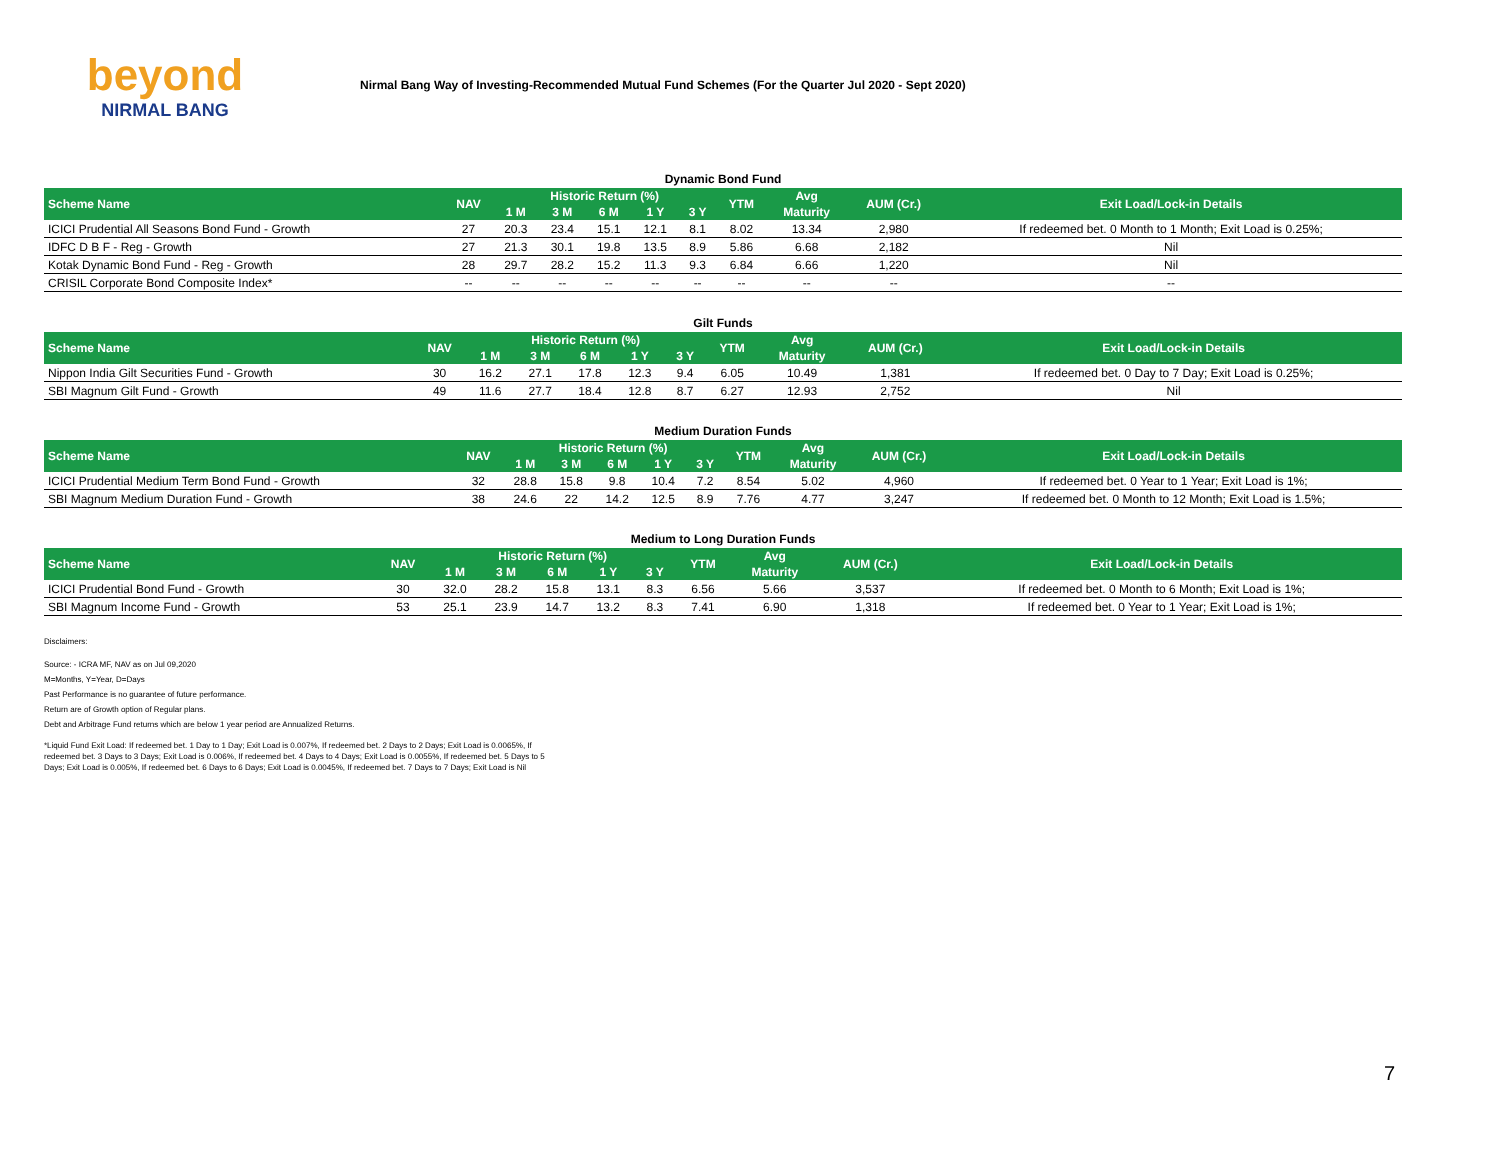beyond
NIRMAL BANG
Nirmal Bang Way of Investing-Recommended Mutual Fund Schemes (For the Quarter Jul 2020 - Sept 2020)
Dynamic Bond Fund
| Scheme Name | NAV | Historic Return (%) | | | | | YTM | Avg | AUM (Cr.) | Exit Load/Lock-in Details |
| --- | --- | --- | --- | --- | --- | --- | --- | --- | --- | --- |
| | | 1 M | 3 M | 6 M | 1 Y | 3 Y | | Maturity | | |
| ICICI Prudential All Seasons Bond Fund - Growth | 27 | 20.3 | 23.4 | 15.1 | 12.1 | 8.1 | 8.02 | 13.34 | 2,980 | If redeemed bet. 0 Month to 1 Month; Exit Load is 0.25%; |
| IDFC D B F - Reg - Growth | 27 | 21.3 | 30.1 | 19.8 | 13.5 | 8.9 | 5.86 | 6.68 | 2,182 | Nil |
| Kotak Dynamic Bond Fund - Reg - Growth | 28 | 29.7 | 28.2 | 15.2 | 11.3 | 9.3 | 6.84 | 6.66 | 1,220 | Nil |
| CRISIL Corporate Bond Composite Index* | -- | -- | -- | -- | -- | -- | -- | -- | -- | -- |
Gilt Funds
| Scheme Name | NAV | Historic Return (%) | | | | | YTM | Avg | AUM (Cr.) | Exit Load/Lock-in Details |
| --- | --- | --- | --- | --- | --- | --- | --- | --- | --- | --- |
| | | 1 M | 3 M | 6 M | 1 Y | 3 Y | | Maturity | | |
| Nippon India Gilt Securities Fund - Growth | 30 | 16.2 | 27.1 | 17.8 | 12.3 | 9.4 | 6.05 | 10.49 | 1,381 | If redeemed bet. 0 Day to 7 Day; Exit Load is 0.25%; |
| SBI Magnum Gilt Fund - Growth | 49 | 11.6 | 27.7 | 18.4 | 12.8 | 8.7 | 6.27 | 12.93 | 2,752 | Nil |
Medium Duration Funds
| Scheme Name | NAV | Historic Return (%) | | | | | YTM | Avg | AUM (Cr.) | Exit Load/Lock-in Details |
| --- | --- | --- | --- | --- | --- | --- | --- | --- | --- | --- |
| | | 1 M | 3 M | 6 M | 1 Y | 3 Y | | Maturity | | |
| ICICI Prudential Medium Term Bond Fund - Growth | 32 | 28.8 | 15.8 | 9.8 | 10.4 | 7.2 | 8.54 | 5.02 | 4,960 | If redeemed bet. 0 Year to 1 Year; Exit Load is 1%; |
| SBI Magnum Medium Duration Fund - Growth | 38 | 24.6 | 22 | 14.2 | 12.5 | 8.9 | 7.76 | 4.77 | 3,247 | If redeemed bet. 0 Month to 12 Month; Exit Load is 1.5%; |
Medium to Long Duration Funds
| Scheme Name | NAV | Historic Return (%) | | | | | YTM | Avg | AUM (Cr.) | Exit Load/Lock-in Details |
| --- | --- | --- | --- | --- | --- | --- | --- | --- | --- | --- |
| | | 1 M | 3 M | 6 M | 1 Y | 3 Y | | Maturity | | |
| ICICI Prudential Bond Fund - Growth | 30 | 32.0 | 28.2 | 15.8 | 13.1 | 8.3 | 6.56 | 5.66 | 3,537 | If redeemed bet. 0 Month to 6 Month; Exit Load is 1%; |
| SBI Magnum Income Fund - Growth | 53 | 25.1 | 23.9 | 14.7 | 13.2 | 8.3 | 7.41 | 6.90 | 1,318 | If redeemed bet. 0 Year to 1 Year; Exit Load is 1%; |
Disclaimers:
Source: - ICRA MF, NAV as on Jul 09,2020
M=Months, Y=Year, D=Days
Past Performance is no guarantee of future performance.
Return are of Growth option of Regular plans.
Debt and Arbitrage Fund returns which are below 1 year period are Annualized Returns.
*Liquid Fund Exit Load: If redeemed bet. 1 Day to 1 Day; Exit Load is 0.007%, If redeemed bet. 2 Days to 2 Days; Exit Load is 0.0065%, If redeemed bet. 3 Days to 3 Days; Exit Load is 0.006%, If redeemed bet. 4 Days to 4 Days; Exit Load is 0.0055%, If redeemed bet. 5 Days to 5 Days; Exit Load is 0.005%, If redeemed bet. 6 Days to 6 Days; Exit Load is 0.0045%, If redeemed bet. 7 Days to 7 Days; Exit Load is Nil
7